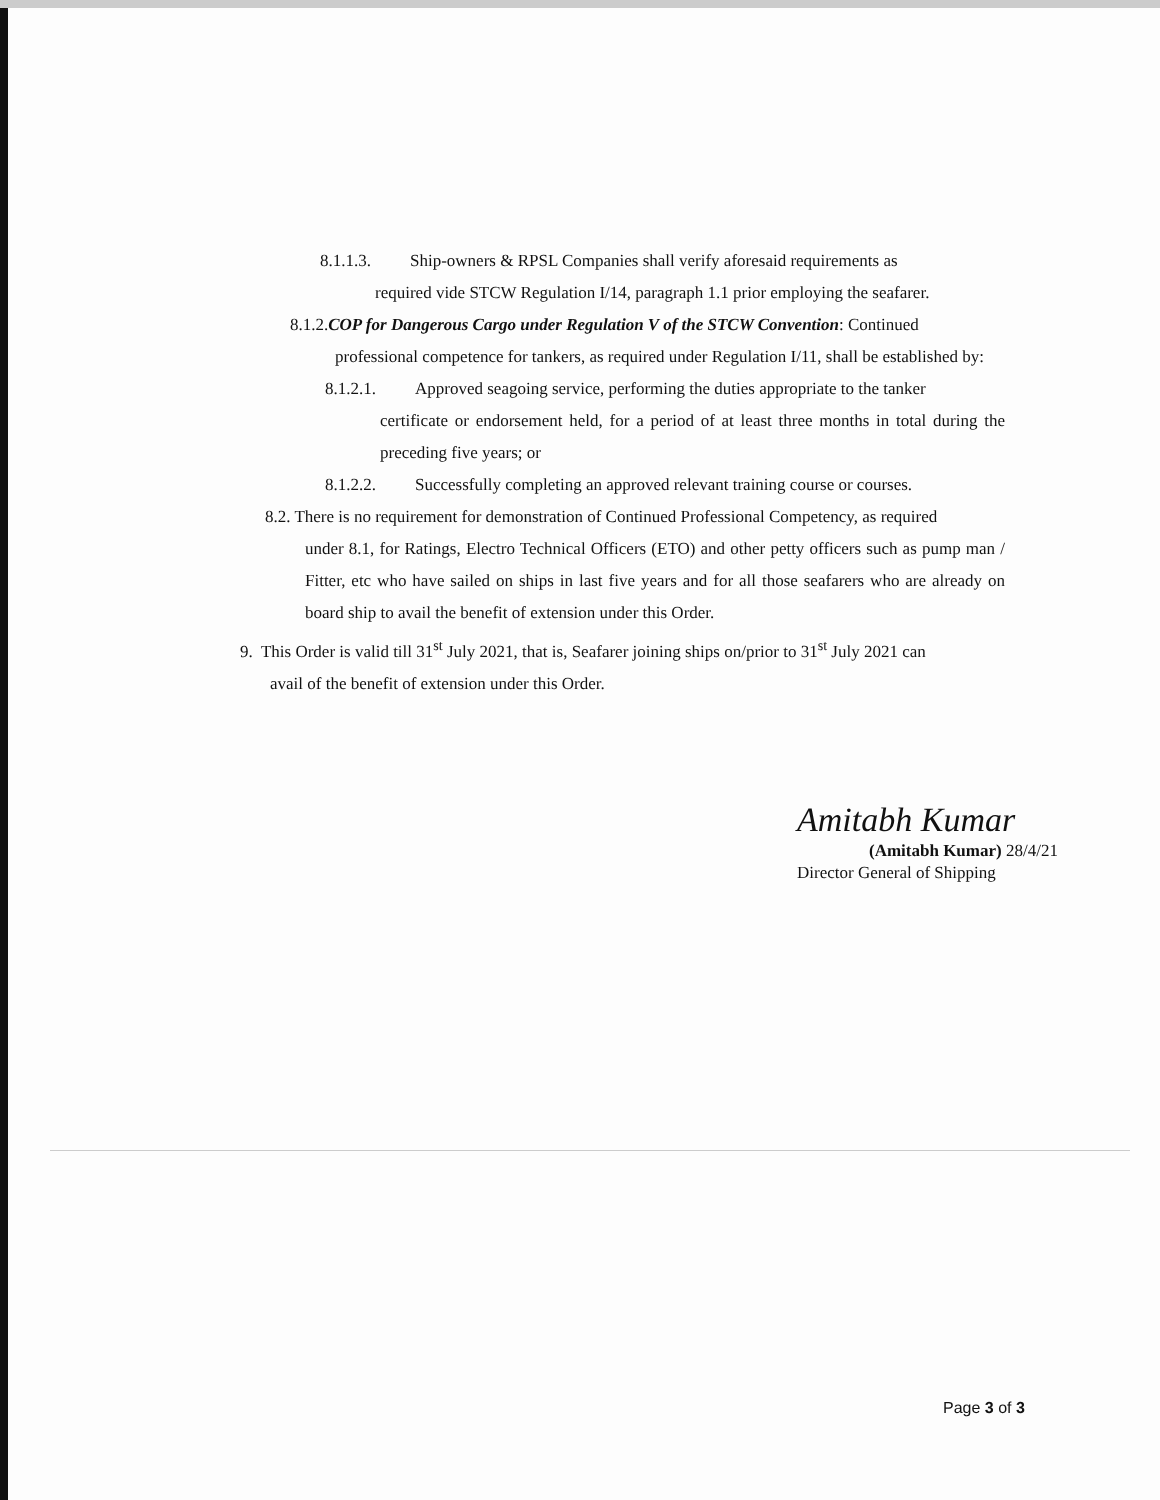8.1.1.3. Ship-owners & RPSL Companies shall verify aforesaid requirements as
required vide STCW Regulation I/14, paragraph 1.1 prior employing the seafarer.
8.1.2.COP for Dangerous Cargo under Regulation V of the STCW Convention: Continued
professional competence for tankers, as required under Regulation I/11, shall be established by:
8.1.2.1. Approved seagoing service, performing the duties appropriate to the tanker
certificate or endorsement held, for a period of at least three months in total during the preceding five years; or
8.1.2.2. Successfully completing an approved relevant training course or courses.
8.2. There is no requirement for demonstration of Continued Professional Competency, as required
under 8.1, for Ratings, Electro Technical Officers (ETO) and other petty officers such as pump man / Fitter, etc who have sailed on ships in last five years and for all those seafarers who are already on board ship to avail the benefit of extension under this Order.
9. This Order is valid till 31<sup>st</sup> July 2021, that is, Seafarer joining ships on/prior to 31<sup>st</sup> July 2021 can
avail of the benefit of extension under this Order.
Amitabh Kumar
(Amitabh Kumar) 28/4/21
Director General of Shipping
Page 3 of 3